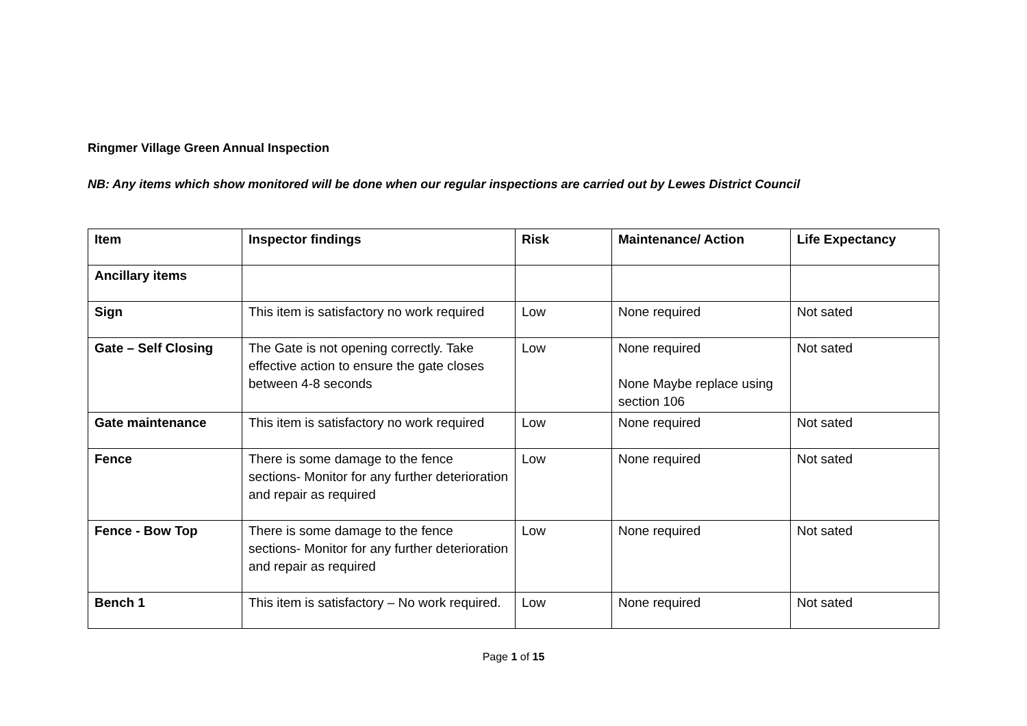Ringmer Village Green Annual Inspection
NB: Any items which show monitored will be done when our regular inspections are carried out by Lewes District Council
| Item | Inspector findings | Risk | Maintenance/ Action | Life Expectancy |
| --- | --- | --- | --- | --- |
| Ancillary items | | | | |
| Sign | This item is satisfactory no work required | Low | None required | Not sated |
| Gate – Self Closing | The Gate is not opening correctly. Take effective action to ensure the gate closes between 4-8 seconds | Low | None required None Maybe replace using section 106 | Not sated |
| Gate maintenance | This item is satisfactory no work required | Low | None required | Not sated |
| Fence | There is some damage to the fence sections- Monitor for any further deterioration and repair as required | Low | None required | Not sated |
| Fence - Bow Top | There is some damage to the fence sections- Monitor for any further deterioration and repair as required | Low | None required | Not sated |
| Bench 1 | This item is satisfactory – No work required. | Low | None required | Not sated |
Page 1 of 15